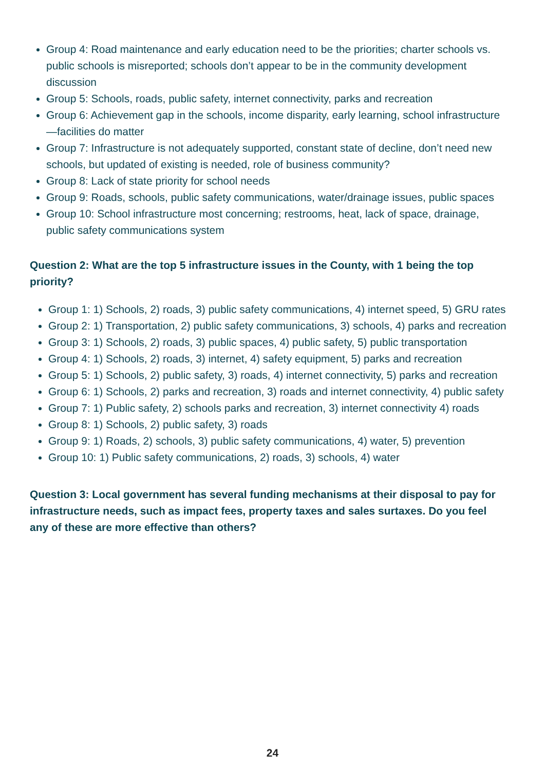Group 4: Road maintenance and early education need to be the priorities; charter schools vs. public schools is misreported; schools don’t appear to be in the community development discussion
Group 5: Schools, roads, public safety, internet connectivity, parks and recreation
Group 6: Achievement gap in the schools, income disparity, early learning, school infrastructure—facilities do matter
Group 7: Infrastructure is not adequately supported, constant state of decline, don’t need new schools, but updated of existing is needed, role of business community?
Group 8: Lack of state priority for school needs
Group 9: Roads, schools, public safety communications, water/drainage issues, public spaces
Group 10: School infrastructure most concerning; restrooms, heat, lack of space, drainage, public safety communications system
Question 2: What are the top 5 infrastructure issues in the County, with 1 being the top priority?
Group 1: 1) Schools, 2) roads, 3) public safety communications, 4) internet speed, 5) GRU rates
Group 2: 1) Transportation, 2) public safety communications, 3) schools, 4) parks and recreation
Group 3: 1) Schools, 2) roads, 3) public spaces, 4) public safety, 5) public transportation
Group 4: 1) Schools, 2) roads, 3) internet, 4) safety equipment, 5) parks and recreation
Group 5: 1) Schools, 2) public safety, 3) roads, 4) internet connectivity, 5) parks and recreation
Group 6: 1) Schools, 2) parks and recreation, 3) roads and internet connectivity, 4) public safety
Group 7: 1) Public safety, 2) schools parks and recreation, 3) internet connectivity 4) roads
Group 8: 1) Schools, 2) public safety, 3) roads
Group 9: 1) Roads, 2) schools, 3) public safety communications, 4) water, 5) prevention
Group 10: 1) Public safety communications, 2) roads, 3) schools, 4) water
Question 3: Local government has several funding mechanisms at their disposal to pay for infrastructure needs, such as impact fees, property taxes and sales surtaxes. Do you feel any of these are more effective than others?
24